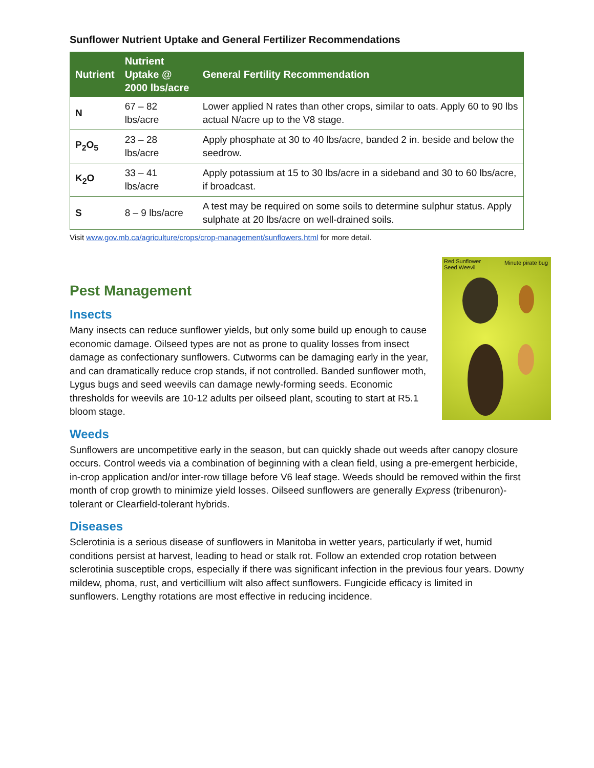Sunflower Nutrient Uptake and General Fertilizer Recommendations
| Nutrient | Nutrient Uptake @ 2000 lbs/acre | General Fertility Recommendation |
| --- | --- | --- |
| N | 67 – 82 lbs/acre | Lower applied N rates than other crops, similar to oats. Apply 60 to 90 lbs actual N/acre up to the V8 stage. |
| P<sub>2</sub>O<sub>5</sub> | 23 – 28 lbs/acre | Apply phosphate at 30 to 40 lbs/acre, banded 2 in. beside and below the seedrow. |
| K<sub>2</sub>O | 33 – 41 lbs/acre | Apply potassium at 15 to 30 lbs/acre in a sideband and 30 to 60 lbs/acre, if broadcast. |
| S | 8 – 9 lbs/acre | A test may be required on some soils to determine sulphur status. Apply sulphate at 20 lbs/acre on well-drained soils. |
Visit www.gov.mb.ca/agriculture/crops/crop-management/sunflowers.html for more detail.
Pest Management
Red Sunflower
Seed Weevil
Minute pirate bug
Insects
Many insects can reduce sunflower yields, but only some build up enough to cause economic damage. Oilseed types are not as prone to quality losses from insect damage as confectionary sunflowers. Cutworms can be damaging early in the year, and can dramatically reduce crop stands, if not controlled. Banded sunflower moth, Lygus bugs and seed weevils can damage newly-forming seeds. Economic thresholds for weevils are 10-12 adults per oilseed plant, scouting to start at R5.1 bloom stage.
Weeds
Sunflowers are uncompetitive early in the season, but can quickly shade out weeds after canopy closure occurs. Control weeds via a combination of beginning with a clean field, using a pre-emergent herbicide, in-crop application and/or inter-row tillage before V6 leaf stage. Weeds should be removed within the first month of crop growth to minimize yield losses. Oilseed sunflowers are generally Express (tribenuron)-tolerant or Clearfield-tolerant hybrids.
Diseases
Sclerotinia is a serious disease of sunflowers in Manitoba in wetter years, particularly if wet, humid conditions persist at harvest, leading to head or stalk rot. Follow an extended crop rotation between sclerotinia susceptible crops, especially if there was significant infection in the previous four years. Downy mildew, phoma, rust, and verticillium wilt also affect sunflowers. Fungicide efficacy is limited in sunflowers. Lengthy rotations are most effective in reducing incidence.